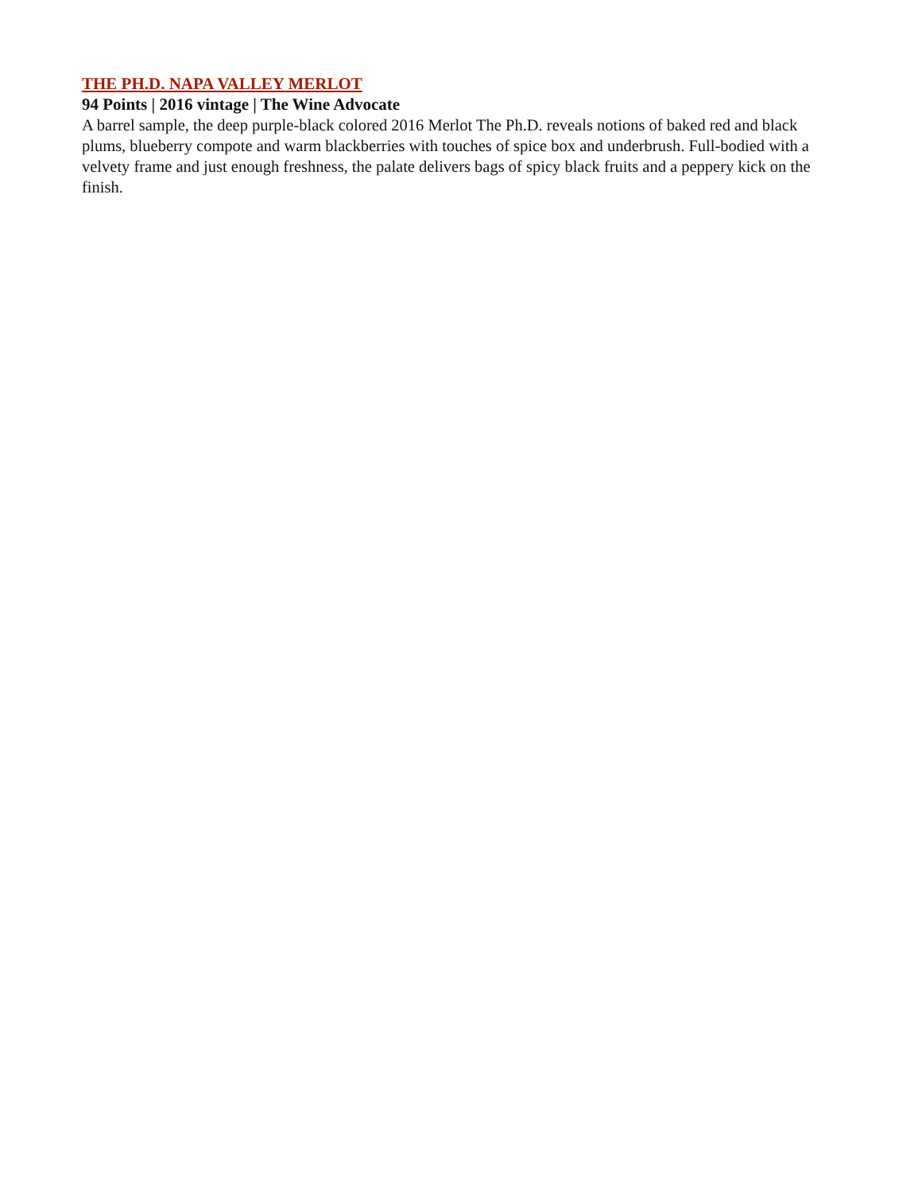THE PH.D. NAPA VALLEY MERLOT
94 Points | 2016 vintage | The Wine Advocate
A barrel sample, the deep purple-black colored 2016 Merlot The Ph.D. reveals notions of baked red and black plums, blueberry compote and warm blackberries with touches of spice box and underbrush. Full-bodied with a velvety frame and just enough freshness, the palate delivers bags of spicy black fruits and a peppery kick on the finish.